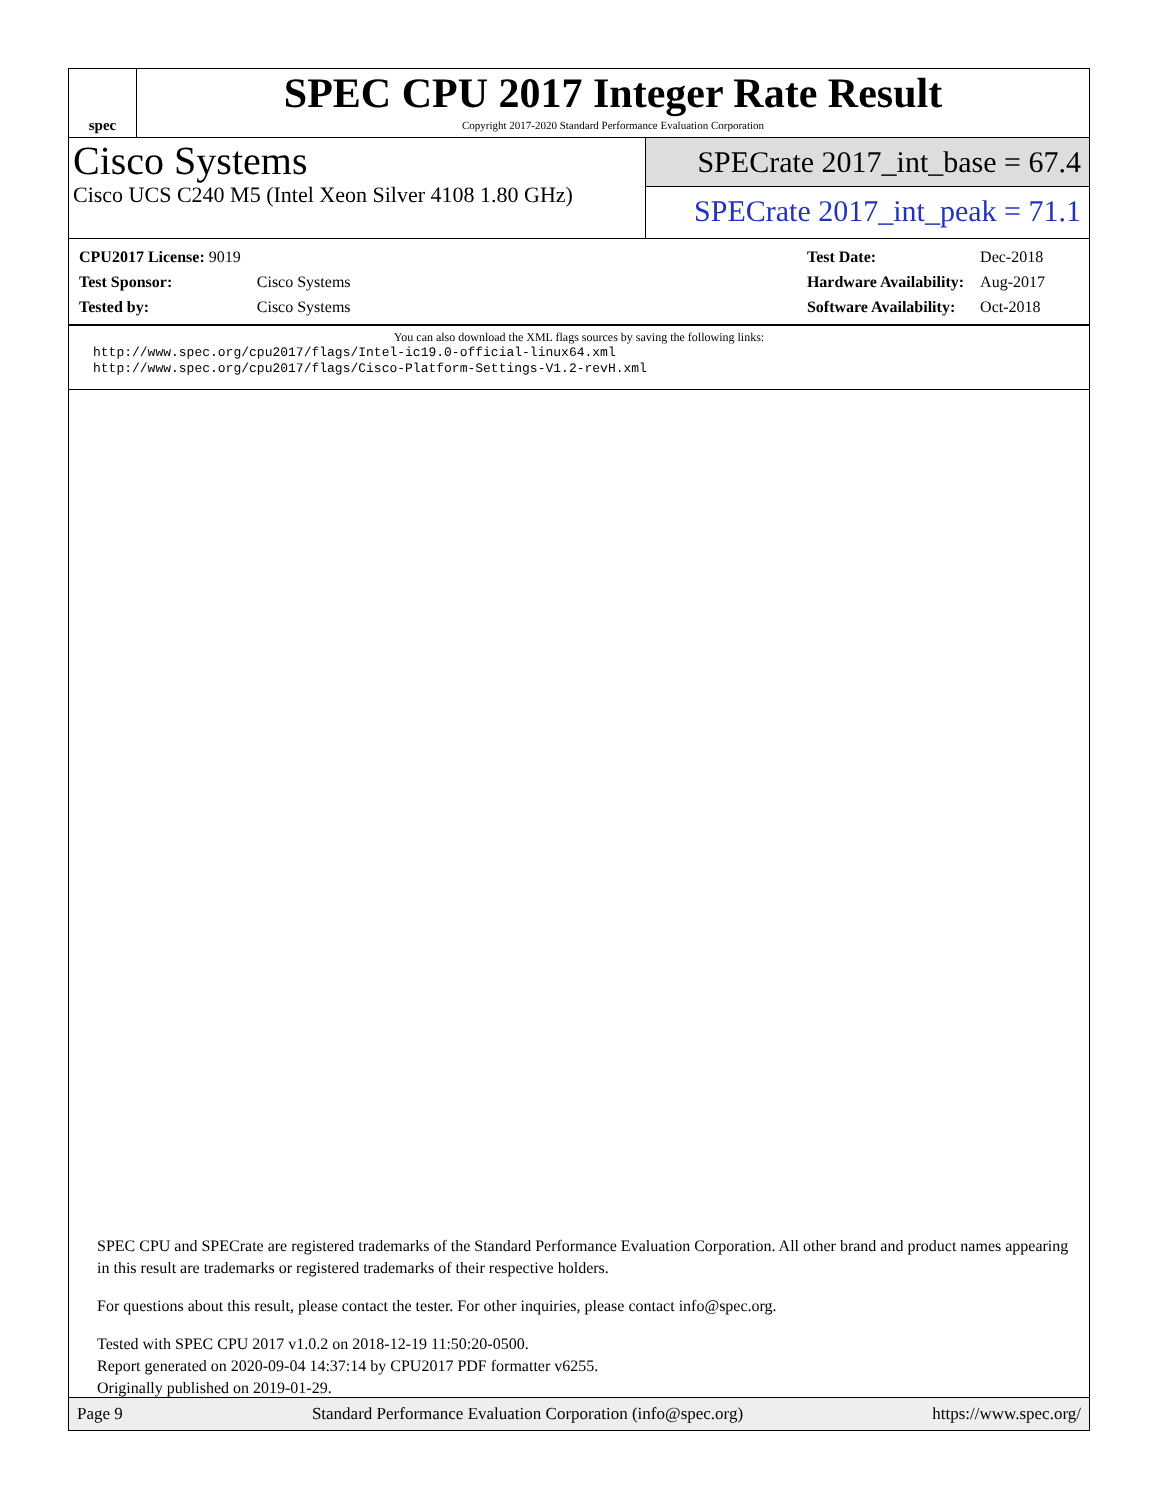spec
SPEC CPU 2017 Integer Rate Result
Copyright 2017-2020 Standard Performance Evaluation Corporation
Cisco Systems
Cisco UCS C240 M5 (Intel Xeon Silver 4108 1.80 GHz)
SPECrate 2017_int_base = 67.4
SPECrate 2017_int_peak = 71.1
| CPU2017 License: 9019 | |
| Test Sponsor: | Cisco Systems |
| Tested by: | Cisco Systems |
| Test Date: | Dec-2018 |
| Hardware Availability: | Aug-2017 |
| Software Availability: | Oct-2018 |
You can also download the XML flags sources by saving the following links:
http://www.spec.org/cpu2017/flags/Intel-ic19.0-official-linux64.xml
http://www.spec.org/cpu2017/flags/Cisco-Platform-Settings-V1.2-revH.xml
SPEC CPU and SPECrate are registered trademarks of the Standard Performance Evaluation Corporation. All other brand and product names appearing in this result are trademarks or registered trademarks of their respective holders.
For questions about this result, please contact the tester. For other inquiries, please contact info@spec.org.
Tested with SPEC CPU 2017 v1.0.2 on 2018-12-19 11:50:20-0500.
Report generated on 2020-09-04 14:37:14 by CPU2017 PDF formatter v6255.
Originally published on 2019-01-29.
Page 9 Standard Performance Evaluation Corporation (info@spec.org) https://www.spec.org/